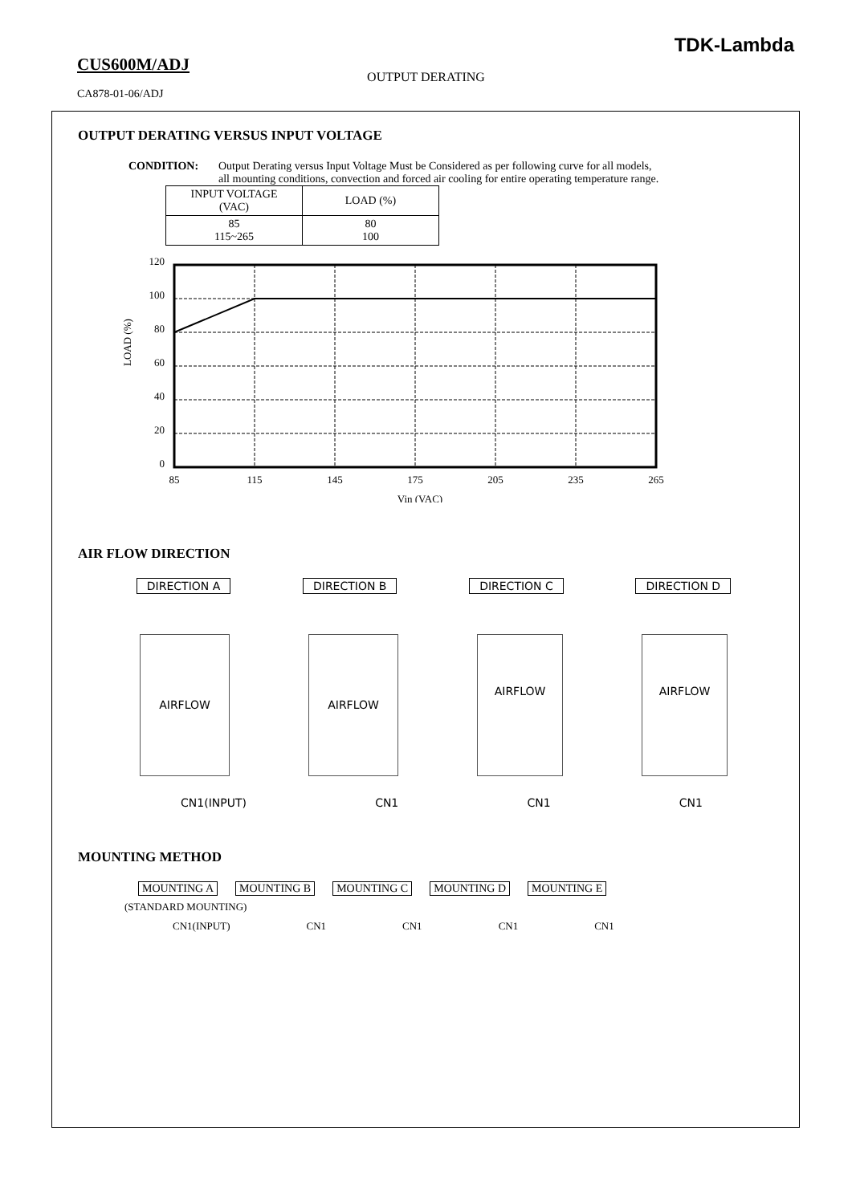TDK-Lambda
CUS600M/ADJ
OUTPUT DERATING
CA878-01-06/ADJ
OUTPUT DERATING VERSUS INPUT VOLTAGE
CONDITION: Output Derating versus Input Voltage Must be Considered as per following curve for all models,
all mounting conditions, convection and forced air cooling for entire operating temperature range.
| INPUT VOLTAGE (VAC) | LOAD (%) |
| --- | --- |
| 85 115~265 | 80 100 |
LOAD (%)
120
100
80
60
40
20
0
85
115
145
175
205
235
265
Vin (VAC)
AIR FLOW DIRECTION
DIRECTION A DIRECTION B DIRECTION C DIRECTION D
AIRFLOW AIRFLOW
AIRFLOW AIRFLOW
CN1(INPUT) CN1 CN1 CN1
MOUNTING METHOD
MOUNTING A MOUNTING B MOUNTING C MOUNTING D MOUNTING E
(STANDARD MOUNTING)
CN1(INPUT) CN1 CN1 CN1 CN1